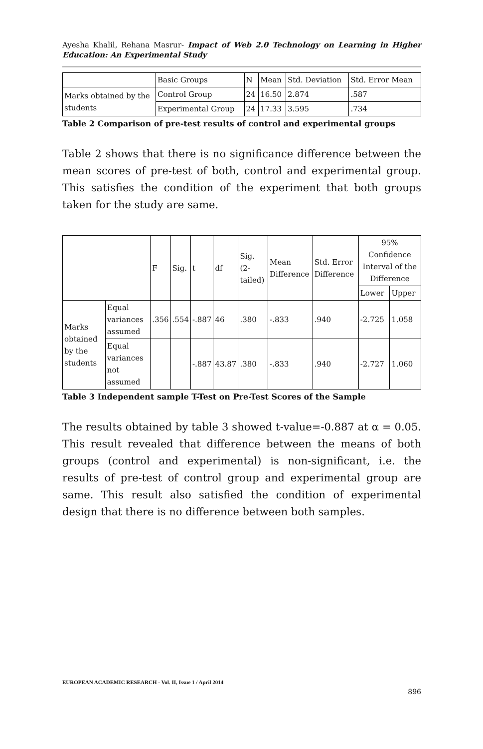Ayesha Khalil, Rehana Masrur- Impact of Web 2.0 Technology on Learning in Higher Education: An Experimental Study
| | Basic Groups | N | Mean | Std. Deviation | Std. Error Mean |
| --- | --- | --- | --- | --- | --- |
| Marks obtained by the students | Control Group | 24 | 16.50 | 2.874 | .587 |
| | Experimental Group | 24 | 17.33 | 3.595 | .734 |
Table 2 Comparison of pre-test results of control and experimental groups
Table 2 shows that there is no significance difference between the mean scores of pre-test of both, control and experimental group. This satisfies the condition of the experiment that both groups taken for the study are same.
| | | F | Sig. | t | df | Sig. (2-tailed) | Mean Difference | Std. Error Difference | 95% Confidence Interval of the Difference | |
| --- | --- | --- | --- | --- | --- | --- | --- | --- | --- | --- |
| | | | | | | | | | Lower | Upper |
| Marks obtained by the students | Equal variances assumed | .356 | .554 | -.887 | 46 | .380 | -.833 | .940 | -2.725 | 1.058 |
| | Equal variances not assumed | | | -.887 | 43.87 | .380 | -.833 | .940 | -2.727 | 1.060 |
Table 3 Independent sample T-Test on Pre-Test Scores of the Sample
The results obtained by table 3 showed t-value=-0.887 at α = 0.05. This result revealed that difference between the means of both groups (control and experimental) is non-significant, i.e. the results of pre-test of control group and experimental group are same. This result also satisfied the condition of experimental design that there is no difference between both samples.
EUROPEAN ACADEMIC RESEARCH - Vol. II, Issue 1 / April 2014
896